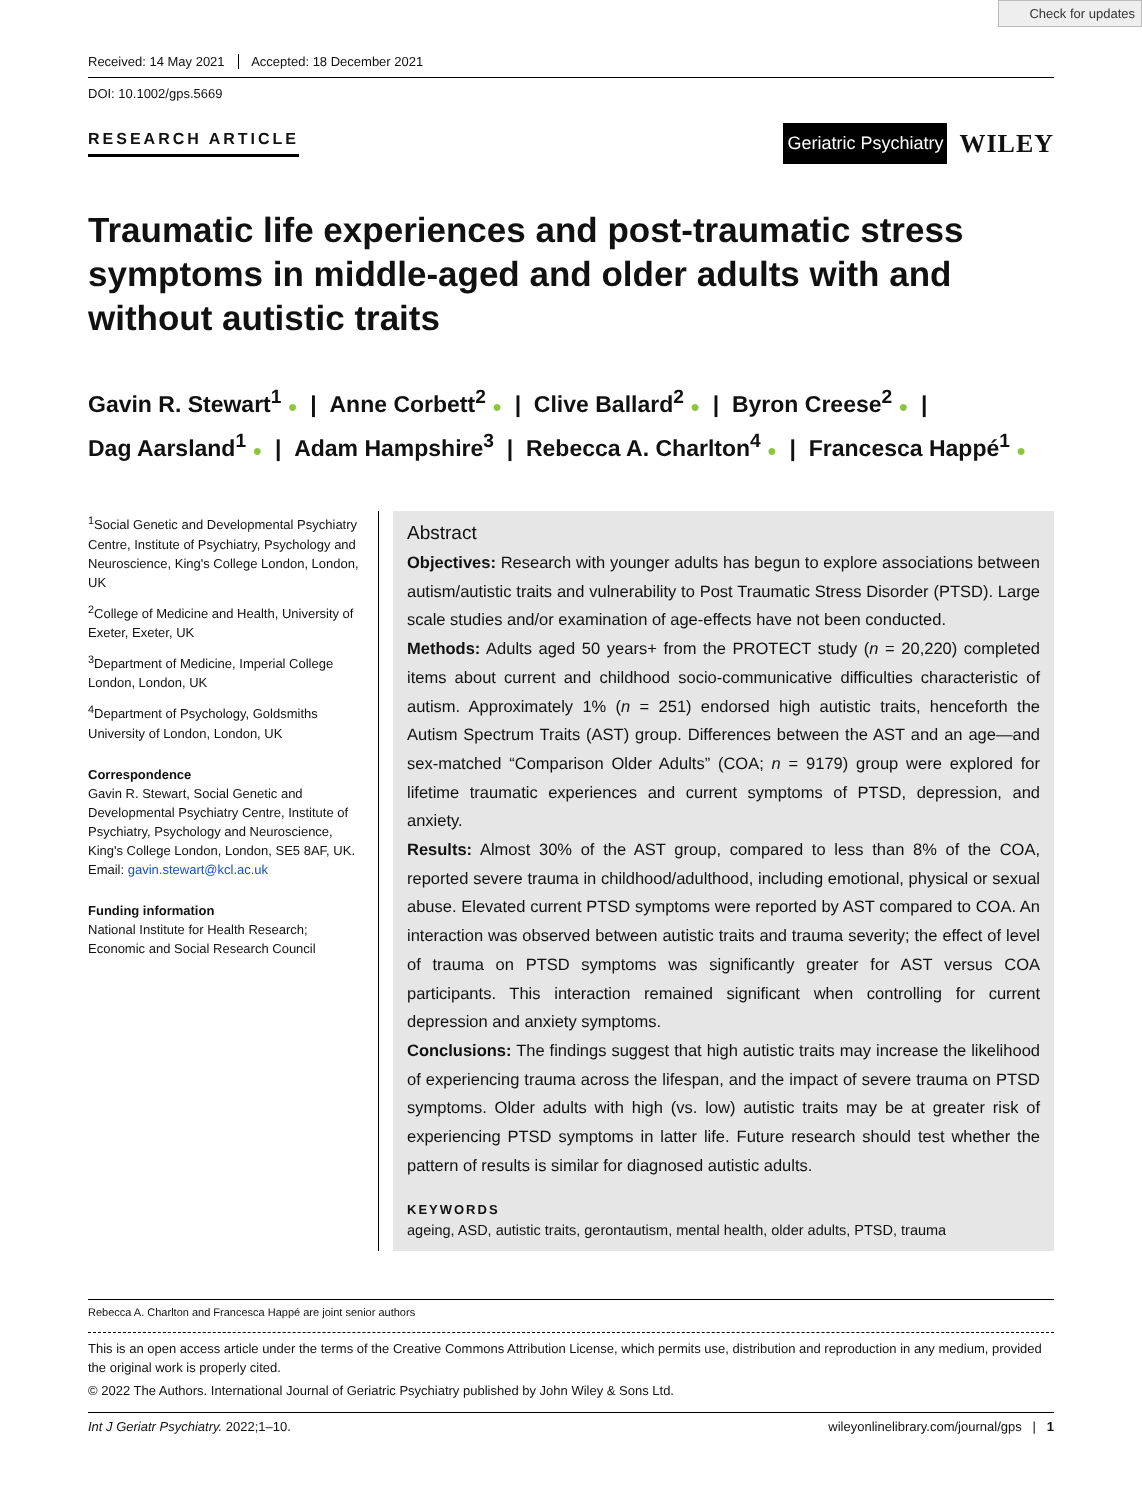Check for updates
Received: 14 May 2021 Accepted: 18 December 2021
DOI: 10.1002/gps.5669
RESEARCH ARTICLE
Geriatric Psychiatry
WILEY
Traumatic life experiences and post-traumatic stress symptoms in middle-aged and older adults with and without autistic traits
Gavin R. Stewart<sup>1</sup> ● | Anne Corbett<sup>2</sup> ● | Clive Ballard<sup>2</sup> ● | Byron Creese<sup>2</sup> ● |
Dag Aarsland<sup>1</sup> ● | Adam Hampshire<sup>3</sup> | Rebecca A. Charlton<sup>4</sup> ● | Francesca Happé<sup>1</sup> ●
<sup>1</sup> Social Genetic and Developmental Psychiatry Centre, Institute of Psychiatry, Psychology and Neuroscience, King's College London, London, UK
<sup>2</sup> College of Medicine and Health, University of Exeter, Exeter, UK
<sup>3</sup> Department of Medicine, Imperial College London, London, UK
<sup>4</sup> Department of Psychology, Goldsmiths University of London, London, UK
Correspondence
Gavin R. Stewart, Social Genetic and Developmental Psychiatry Centre, Institute of Psychiatry, Psychology and Neuroscience, King's College London, London, SE5 8AF, UK.
Email: gavin.stewart@kcl.ac.uk
Funding information
National Institute for Health Research; Economic and Social Research Council
Abstract
Objectives: Research with younger adults has begun to explore associations between autism/autistic traits and vulnerability to Post Traumatic Stress Disorder (PTSD). Large scale studies and/or examination of age-effects have not been conducted.
Methods: Adults aged 50 years+ from the PROTECT study (n = 20,220) completed items about current and childhood socio-communicative difficulties characteristic of autism. Approximately 1% (n = 251) endorsed high autistic traits, henceforth the Autism Spectrum Traits (AST) group. Differences between the AST and an age—and sex-matched “Comparison Older Adults” (COA; n = 9179) group were explored for lifetime traumatic experiences and current symptoms of PTSD, depression, and anxiety.
Results: Almost 30% of the AST group, compared to less than 8% of the COA, reported severe trauma in childhood/adulthood, including emotional, physical or sexual abuse. Elevated current PTSD symptoms were reported by AST compared to COA. An interaction was observed between autistic traits and trauma severity; the effect of level of trauma on PTSD symptoms was significantly greater for AST versus COA participants. This interaction remained significant when controlling for current depression and anxiety symptoms.
Conclusions: The findings suggest that high autistic traits may increase the likelihood of experiencing trauma across the lifespan, and the impact of severe trauma on PTSD symptoms. Older adults with high (vs. low) autistic traits may be at greater risk of experiencing PTSD symptoms in latter life. Future research should test whether the pattern of results is similar for diagnosed autistic adults.
KEYWORDS
ageing, ASD, autistic traits, gerontautism, mental health, older adults, PTSD, trauma
Rebecca A. Charlton and Francesca Happé are joint senior authors
This is an open access article under the terms of the Creative Commons Attribution License, which permits use, distribution and reproduction in any medium, provided the original work is properly cited.
© 2022 The Authors. International Journal of Geriatric Psychiatry published by John Wiley & Sons Ltd.
Int J Geriatr Psychiatry. 2022;1–10. wileyonlinelibrary.com/journal/gps | 1